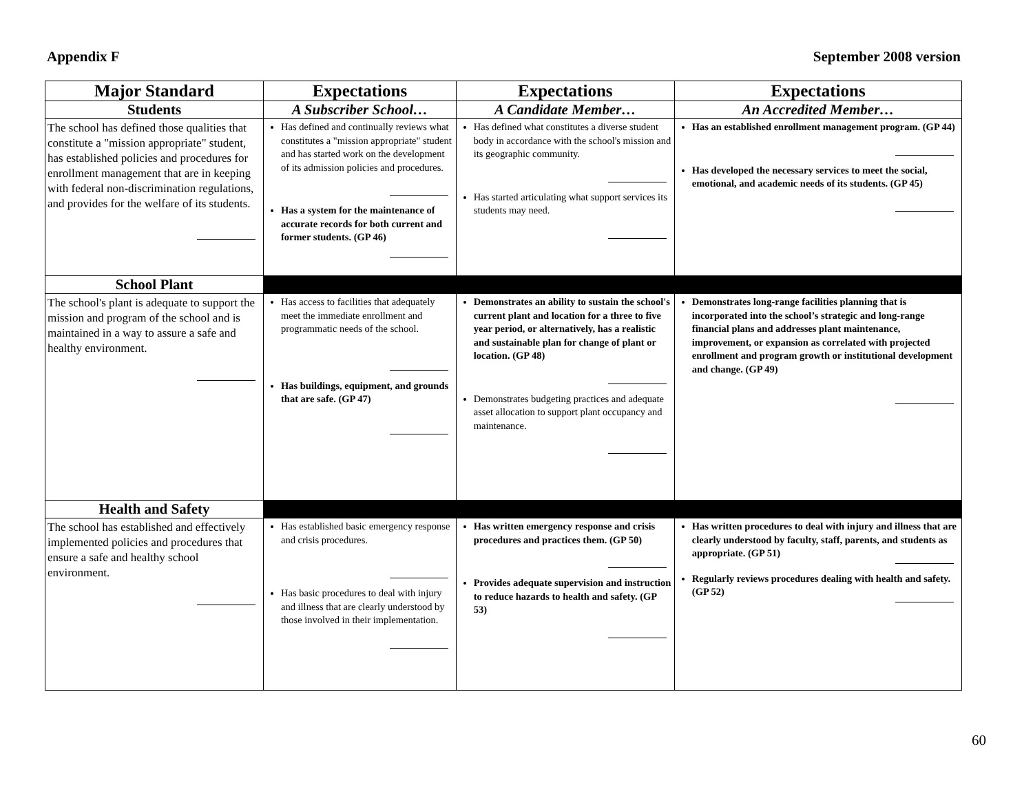Appendix F September 2008 version
| Major Standard | Expectations | Expectations | Expectations |
| --- | --- | --- | --- |
| Students | A Subscriber School… | A Candidate Member… | An Accredited Member… |
| The school has defined those qualities that constitute a "mission appropriate" student, has established policies and procedures for enrollment management that are in keeping with federal non-discrimination regulations, and provides for the welfare of its students. | Has defined and continually reviews what constitutes a "mission appropriate" student and has started work on the development of its admission policies and procedures. Has a system for the maintenance of accurate records for both current and former students. (GP 46) | Has defined what constitutes a diverse student body in accordance with the school's mission and its geographic community. Has started articulating what support services its students may need. | Has an established enrollment management program. (GP 44) Has developed the necessary services to meet the social, emotional, and academic needs of its students. (GP 45) |
| School Plant | | | |
| The school's plant is adequate to support the mission and program of the school and is maintained in a way to assure a safe and healthy environment. | Has access to facilities that adequately meet the immediate enrollment and programmatic needs of the school. Has buildings, equipment, and grounds that are safe. (GP 47) | Demonstrates an ability to sustain the school's current plant and location for a three to five year period, or alternatively, has a realistic and sustainable plan for change of plant or location. (GP 48) Demonstrates budgeting practices and adequate asset allocation to support plant occupancy and maintenance. | Demonstrates long-range facilities planning that is incorporated into the school’s strategic and long-range financial plans and addresses plant maintenance, improvement, or expansion as correlated with projected enrollment and program growth or institutional development and change. (GP 49) |
| Health and Safety | | | |
| The school has established and effectively implemented policies and procedures that ensure a safe and healthy school environment. | Has established basic emergency response and crisis procedures. Has basic procedures to deal with injury and illness that are clearly understood by those involved in their implementation. | Has written emergency response and crisis procedures and practices them. (GP 50) Provides adequate supervision and instruction to reduce hazards to health and safety. (GP 53) | Has written procedures to deal with injury and illness that are clearly understood by faculty, staff, parents, and students as appropriate. (GP 51) Regularly reviews procedures dealing with health and safety. (GP 52) |
60